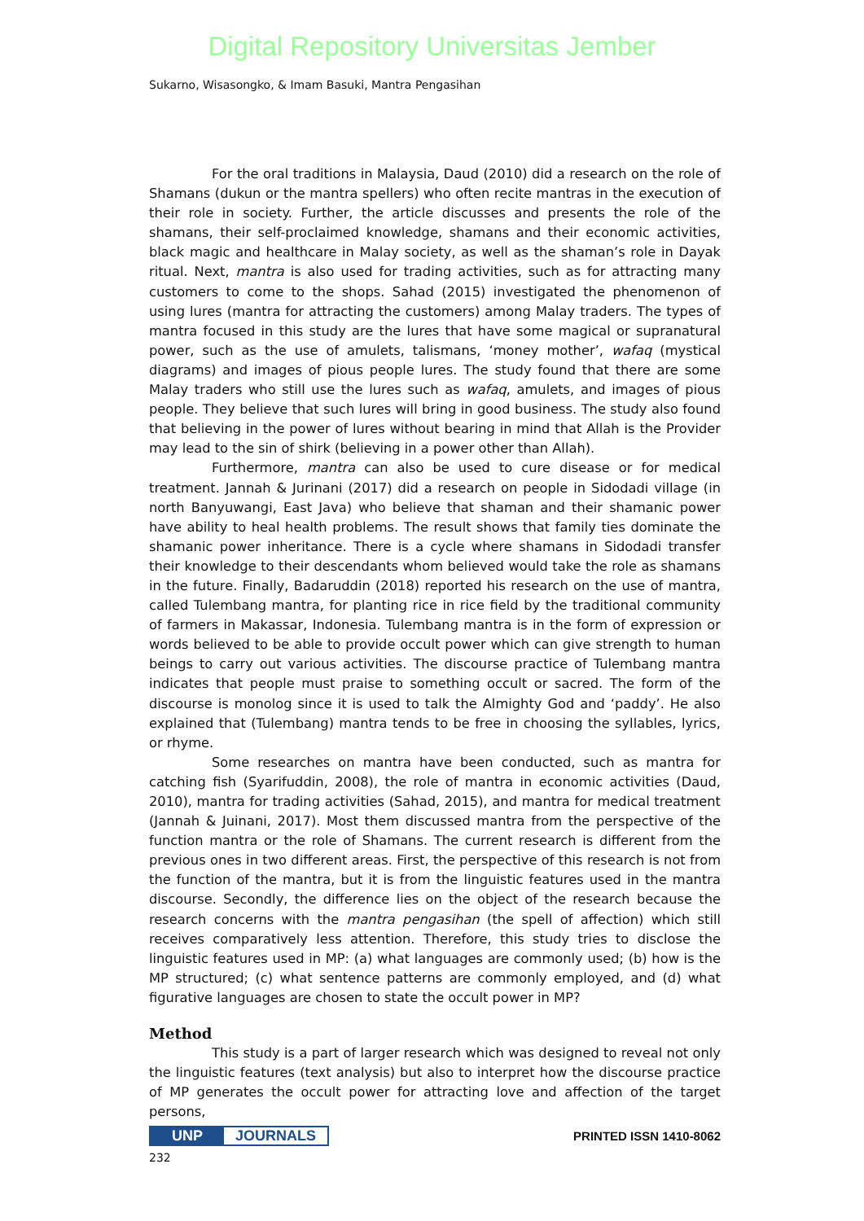Digital Repository Universitas Jember
Sukarno, Wisasongko, & Imam Basuki, Mantra Pengasihan
For the oral traditions in Malaysia, Daud (2010) did a research on the role of Shamans (dukun or the mantra spellers) who often recite mantras in the execution of their role in society. Further, the article discusses and presents the role of the shamans, their self-proclaimed knowledge, shamans and their economic activities, black magic and healthcare in Malay society, as well as the shaman’s role in Dayak ritual. Next, mantra is also used for trading activities, such as for attracting many customers to come to the shops. Sahad (2015) investigated the phenomenon of using lures (mantra for attracting the customers) among Malay traders. The types of mantra focused in this study are the lures that have some magical or supranatural power, such as the use of amulets, talismans, ‘money mother’, wafaq (mystical diagrams) and images of pious people lures. The study found that there are some Malay traders who still use the lures such as wafaq, amulets, and images of pious people. They believe that such lures will bring in good business. The study also found that believing in the power of lures without bearing in mind that Allah is the Provider may lead to the sin of shirk (believing in a power other than Allah).
Furthermore, mantra can also be used to cure disease or for medical treatment. Jannah & Jurinani (2017) did a research on people in Sidodadi village (in north Banyuwangi, East Java) who believe that shaman and their shamanic power have ability to heal health problems. The result shows that family ties dominate the shamanic power inheritance. There is a cycle where shamans in Sidodadi transfer their knowledge to their descendants whom believed would take the role as shamans in the future. Finally, Badaruddin (2018) reported his research on the use of mantra, called Tulembang mantra, for planting rice in rice field by the traditional community of farmers in Makassar, Indonesia. Tulembang mantra is in the form of expression or words believed to be able to provide occult power which can give strength to human beings to carry out various activities. The discourse practice of Tulembang mantra indicates that people must praise to something occult or sacred. The form of the discourse is monolog since it is used to talk the Almighty God and ‘paddy’. He also explained that (Tulembang) mantra tends to be free in choosing the syllables, lyrics, or rhyme.
Some researches on mantra have been conducted, such as mantra for catching fish (Syarifuddin, 2008), the role of mantra in economic activities (Daud, 2010), mantra for trading activities (Sahad, 2015), and mantra for medical treatment (Jannah & Juinani, 2017). Most them discussed mantra from the perspective of the function mantra or the role of Shamans. The current research is different from the previous ones in two different areas. First, the perspective of this research is not from the function of the mantra, but it is from the linguistic features used in the mantra discourse. Secondly, the difference lies on the object of the research because the research concerns with the mantra pengasihan (the spell of affection) which still receives comparatively less attention. Therefore, this study tries to disclose the linguistic features used in MP: (a) what languages are commonly used; (b) how is the MP structured; (c) what sentence patterns are commonly employed, and (d) what figurative languages are chosen to state the occult power in MP?
Method
This study is a part of larger research which was designed to reveal not only the linguistic features (text analysis) but also to interpret how the discourse practice of MP generates the occult power for attracting love and affection of the target persons,
UNP JOURNALS
PRINTED ISSN 1410-8062
232